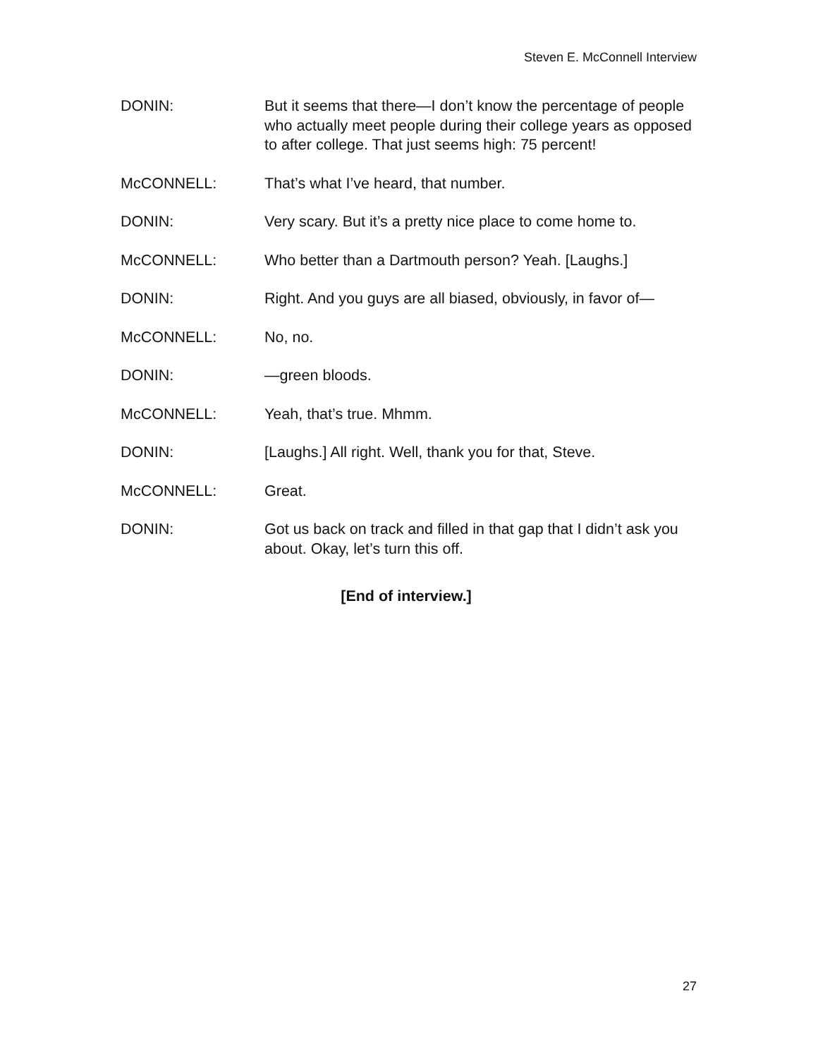Steven E. McConnell Interview
DONIN: But it seems that there—I don’t know the percentage of people who actually meet people during their college years as opposed to after college. That just seems high: 75 percent!
McCONNELL: That’s what I’ve heard, that number.
DONIN: Very scary. But it’s a pretty nice place to come home to.
McCONNELL: Who better than a Dartmouth person? Yeah. [Laughs.]
DONIN: Right. And you guys are all biased, obviously, in favor of—
McCONNELL: No, no.
DONIN: —green bloods.
McCONNELL: Yeah, that’s true. Mhmm.
DONIN: [Laughs.] All right. Well, thank you for that, Steve.
McCONNELL: Great.
DONIN: Got us back on track and filled in that gap that I didn’t ask you about. Okay, let’s turn this off.
[End of interview.]
27